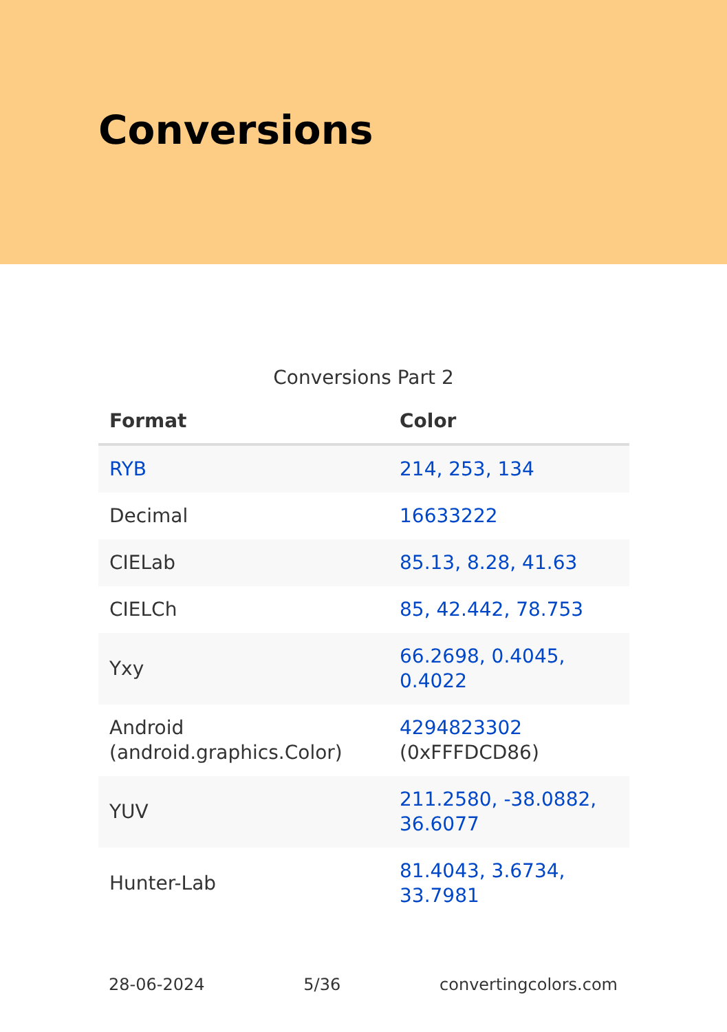Conversions
Conversions Part 2
| Format | Color |
| --- | --- |
| RYB | 214, 253, 134 |
| Decimal | 16633222 |
| CIELab | 85.13, 8.28, 41.63 |
| CIELCh | 85, 42.442, 78.753 |
| Yxy | 66.2698, 0.4045, 0.4022 |
| Android (android.graphics.Color) | 4294823302 (0xFFFDCD86) |
| YUV | 211.2580, -38.0882, 36.6077 |
| Hunter-Lab | 81.4043, 3.6734, 33.7981 |
28-06-2024 5/36 convertingcolors.com